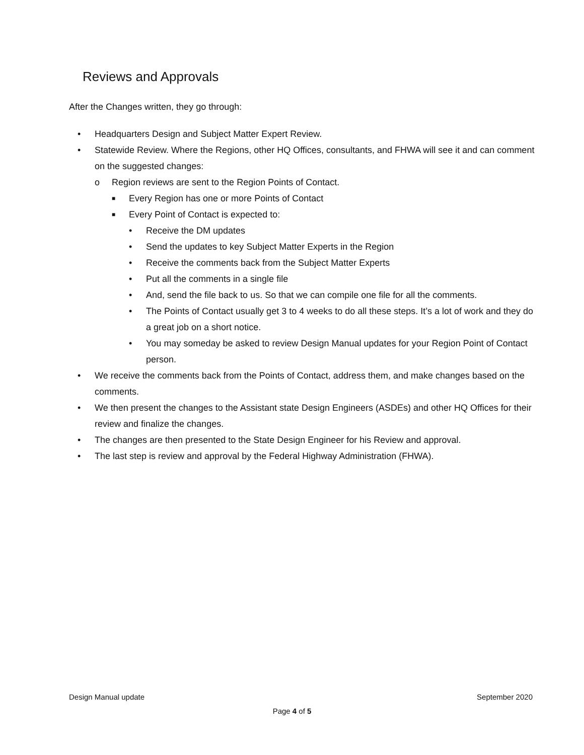Reviews and Approvals
After the Changes written, they go through:
• Headquarters Design and Subject Matter Expert Review.
• Statewide Review. Where the Regions, other HQ Offices, consultants, and FHWA will see it and can comment on the suggested changes:
o Region reviews are sent to the Region Points of Contact.
■ Every Region has one or more Points of Contact
■ Every Point of Contact is expected to:
• Receive the DM updates
• Send the updates to key Subject Matter Experts in the Region
• Receive the comments back from the Subject Matter Experts
• Put all the comments in a single file
• And, send the file back to us. So that we can compile one file for all the comments.
• The Points of Contact usually get 3 to 4 weeks to do all these steps. It’s a lot of work and they do a great job on a short notice.
• You may someday be asked to review Design Manual updates for your Region Point of Contact person.
• We receive the comments back from the Points of Contact, address them, and make changes based on the comments.
• We then present the changes to the Assistant state Design Engineers (ASDEs) and other HQ Offices for their review and finalize the changes.
• The changes are then presented to the State Design Engineer for his Review and approval.
• The last step is review and approval by the Federal Highway Administration (FHWA).
Design Manual update September 2020
Page 4 of 5